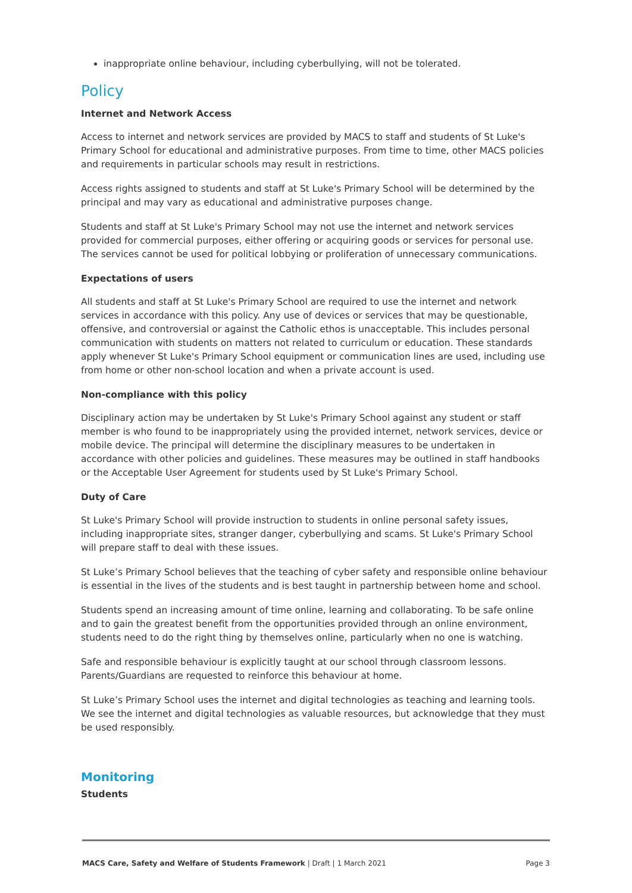inappropriate online behaviour, including cyberbullying, will not be tolerated.
Policy
Internet and Network Access
Access to internet and network services are provided by MACS to staff and students of St Luke's Primary School for educational and administrative purposes. From time to time, other MACS policies and requirements in particular schools may result in restrictions.
Access rights assigned to students and staff at St Luke's Primary School will be determined by the principal and may vary as educational and administrative purposes change.
Students and staff at St Luke's Primary School may not use the internet and network services provided for commercial purposes, either offering or acquiring goods or services for personal use. The services cannot be used for political lobbying or proliferation of unnecessary communications.
Expectations of users
All students and staff at St Luke's Primary School are required to use the internet and network services in accordance with this policy. Any use of devices or services that may be questionable, offensive, and controversial or against the Catholic ethos is unacceptable. This includes personal communication with students on matters not related to curriculum or education. These standards apply whenever St Luke's Primary School equipment or communication lines are used, including use from home or other non-school location and when a private account is used.
Non-compliance with this policy
Disciplinary action may be undertaken by St Luke's Primary School against any student or staff member is who found to be inappropriately using the provided internet, network services, device or mobile device. The principal will determine the disciplinary measures to be undertaken in accordance with other policies and guidelines. These measures may be outlined in staff handbooks or the Acceptable User Agreement for students used by St Luke's Primary School.
Duty of Care
St Luke's Primary School will provide instruction to students in online personal safety issues, including inappropriate sites, stranger danger, cyberbullying and scams. St Luke's Primary School will prepare staff to deal with these issues.
St Luke’s Primary School believes that the teaching of cyber safety and responsible online behaviour is essential in the lives of the students and is best taught in partnership between home and school.
Students spend an increasing amount of time online, learning and collaborating. To be safe online and to gain the greatest benefit from the opportunities provided through an online environment, students need to do the right thing by themselves online, particularly when no one is watching.
Safe and responsible behaviour is explicitly taught at our school through classroom lessons. Parents/Guardians are requested to reinforce this behaviour at home.
St Luke’s Primary School uses the internet and digital technologies as teaching and learning tools. We see the internet and digital technologies as valuable resources, but acknowledge that they must be used responsibly.
Monitoring
Students
MACS Care, Safety and Welfare of Students Framework | Draft | 1 March 2021 Page 3